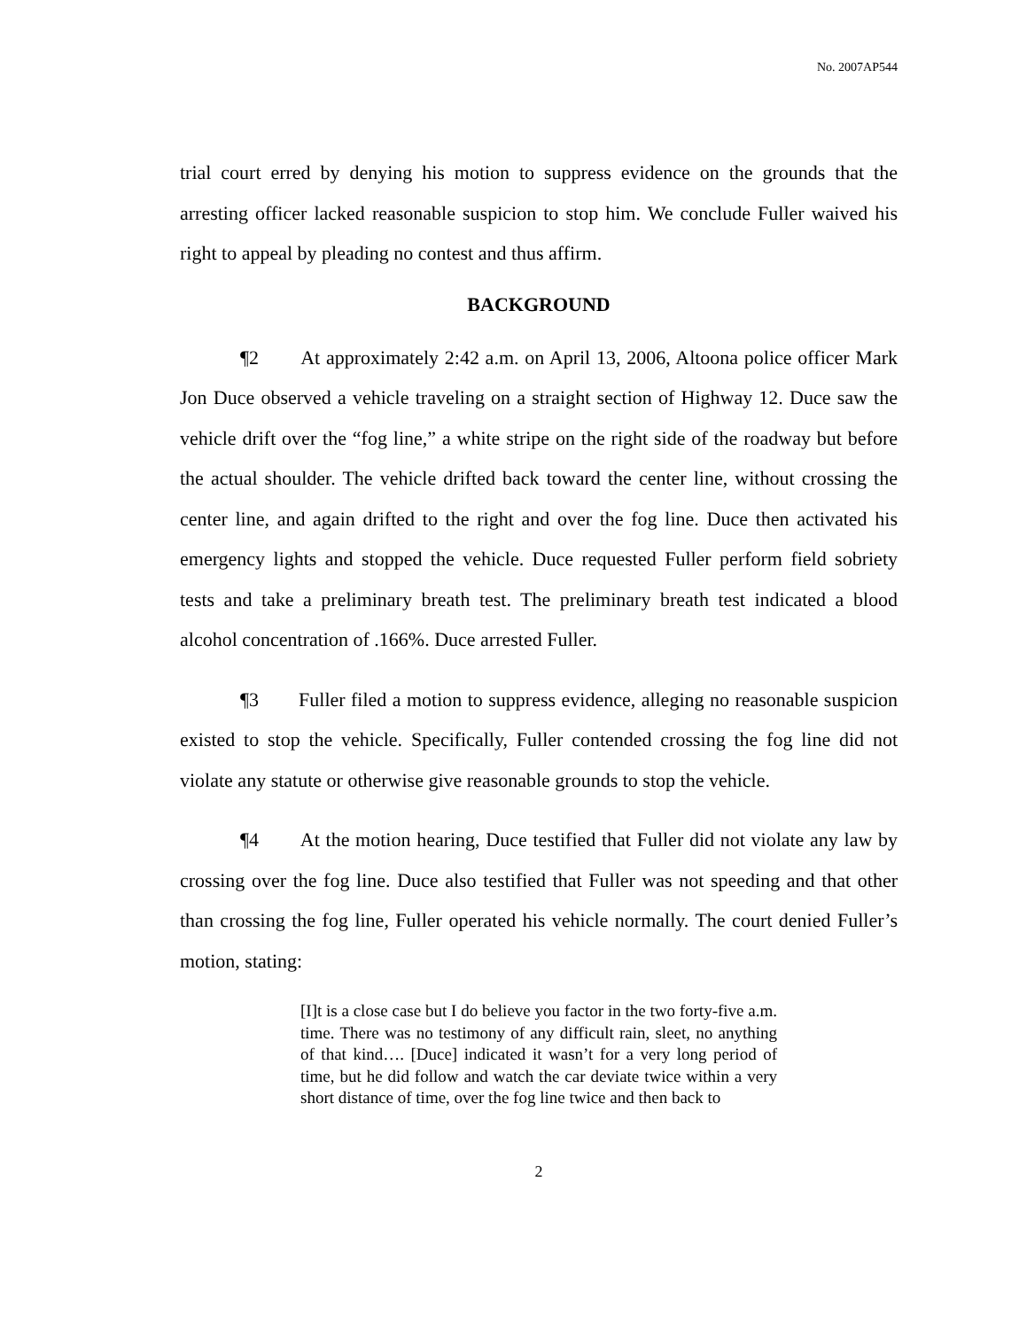No. 2007AP544
trial court erred by denying his motion to suppress evidence on the grounds that the arresting officer lacked reasonable suspicion to stop him. We conclude Fuller waived his right to appeal by pleading no contest and thus affirm.
BACKGROUND
¶2 At approximately 2:42 a.m. on April 13, 2006, Altoona police officer Mark Jon Duce observed a vehicle traveling on a straight section of Highway 12. Duce saw the vehicle drift over the “fog line,” a white stripe on the right side of the roadway but before the actual shoulder. The vehicle drifted back toward the center line, without crossing the center line, and again drifted to the right and over the fog line. Duce then activated his emergency lights and stopped the vehicle. Duce requested Fuller perform field sobriety tests and take a preliminary breath test. The preliminary breath test indicated a blood alcohol concentration of .166%. Duce arrested Fuller.
¶3 Fuller filed a motion to suppress evidence, alleging no reasonable suspicion existed to stop the vehicle. Specifically, Fuller contended crossing the fog line did not violate any statute or otherwise give reasonable grounds to stop the vehicle.
¶4 At the motion hearing, Duce testified that Fuller did not violate any law by crossing over the fog line. Duce also testified that Fuller was not speeding and that other than crossing the fog line, Fuller operated his vehicle normally. The court denied Fuller’s motion, stating:
[I]t is a close case but I do believe you factor in the two forty-five a.m. time. There was no testimony of any difficult rain, sleet, no anything of that kind…. [Duce] indicated it wasn’t for a very long period of time, but he did follow and watch the car deviate twice within a very short distance of time, over the fog line twice and then back to
2